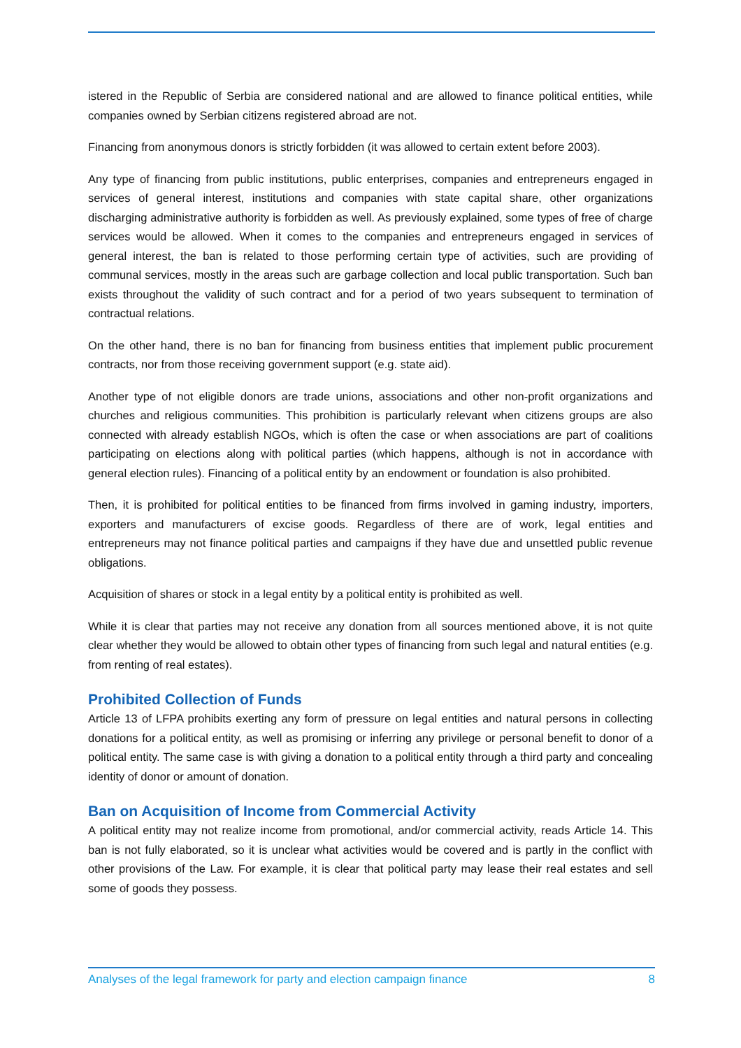istered in the Republic of Serbia are considered national and are allowed to finance political entities, while companies owned by Serbian citizens registered abroad are not.
Financing from anonymous donors is strictly forbidden (it was allowed to certain extent before 2003).
Any type of financing from public institutions, public enterprises, companies and entrepreneurs engaged in services of general interest, institutions and companies with state capital share, other organizations discharging administrative authority is forbidden as well. As previously explained, some types of free of charge services would be allowed. When it comes to the companies and entrepreneurs engaged in services of general interest, the ban is related to those performing certain type of activities, such are providing of communal services, mostly in the areas such are garbage collection and local public transportation. Such ban exists throughout the validity of such contract and for a period of two years subsequent to termination of contractual relations.
On the other hand, there is no ban for financing from business entities that implement public procurement contracts, nor from those receiving government support (e.g. state aid).
Another type of not eligible donors are trade unions, associations and other non-profit organizations and churches and religious communities. This prohibition is particularly relevant when citizens groups are also connected with already establish NGOs, which is often the case or when associations are part of coalitions participating on elections along with political parties (which happens, although is not in accordance with general election rules). Financing of a political entity by an endowment or foundation is also prohibited.
Then, it is prohibited for political entities to be financed from firms involved in gaming industry, importers, exporters and manufacturers of excise goods. Regardless of there are of work, legal entities and entrepreneurs may not finance political parties and campaigns if they have due and unsettled public revenue obligations.
Acquisition of shares or stock in a legal entity by a political entity is prohibited as well.
While it is clear that parties may not receive any donation from all sources mentioned above, it is not quite clear whether they would be allowed to obtain other types of financing from such legal and natural entities (e.g. from renting of real estates).
Prohibited Collection of Funds
Article 13 of LFPA prohibits exerting any form of pressure on legal entities and natural persons in collecting donations for a political entity, as well as promising or inferring any privilege or personal benefit to donor of a political entity. The same case is with giving a donation to a political entity through a third party and concealing identity of donor or amount of donation.
Ban on Acquisition of Income from Commercial Activity
A political entity may not realize income from promotional, and/or commercial activity, reads Article 14. This ban is not fully elaborated, so it is unclear what activities would be covered and is partly in the conflict with other provisions of the Law. For example, it is clear that political party may lease their real estates and sell some of goods they possess.
Analyses of the legal framework for party and election campaign finance 8